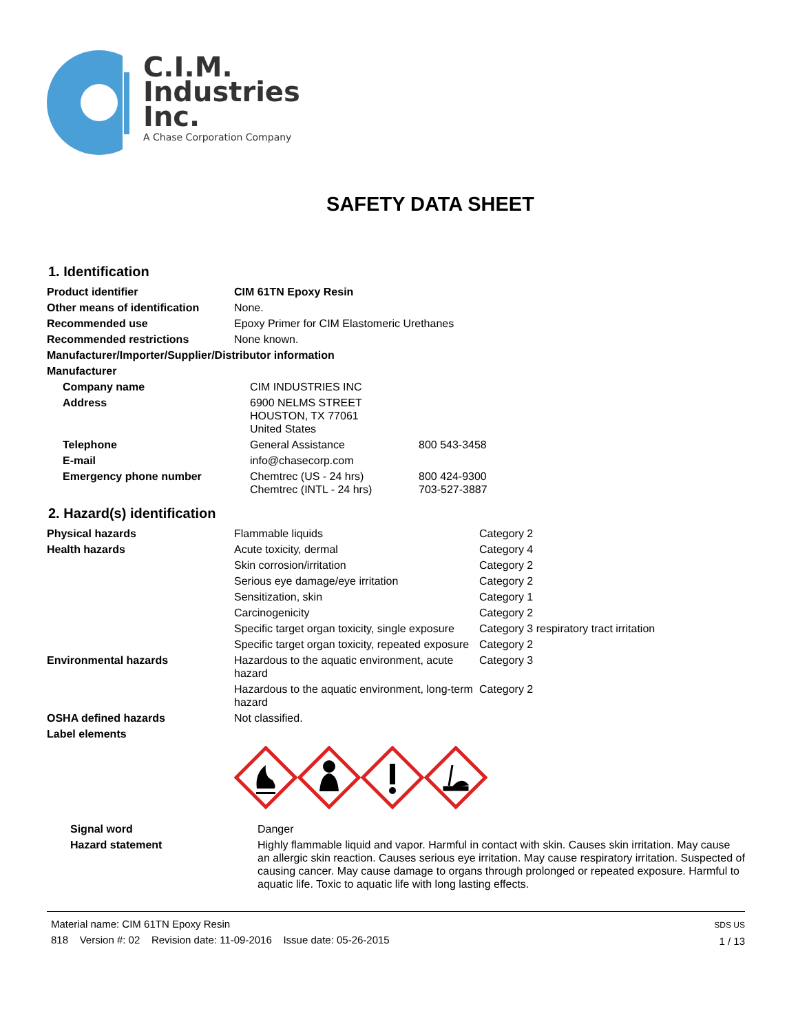C.I.M.
Industries
Inc.
A Chase Corporation Company
SAFETY DATA SHEET
1. Identification
| Product identifier | CIM 61TN Epoxy Resin |
| Other means of identification | None. |
| Recommended use | Epoxy Primer for CIM Elastomeric Urethanes |
| Recommended restrictions | None known. |
| Manufacturer/Importer/Supplier/Distributor information | |
| Manufacturer | |
| Company name | CIM INDUSTRIES INC | |
| Address | 6900 NELMS STREET HOUSTON, TX 77061 United States | |
| Telephone | General Assistance | 800 543-3458 |
| E-mail | info@chasecorp.com | |
| Emergency phone number | Chemtrec (US - 24 hrs) Chemtrec (INTL - 24 hrs) | 800 424-9300 703-527-3887 |
2. Hazard(s) identification
| Physical hazards | Flammable liquids | Category 2 |
| Health hazards | Acute toxicity, dermal | Category 4 |
| | Skin corrosion/irritation | Category 2 |
| | Serious eye damage/eye irritation | Category 2 |
| | Sensitization, skin | Category 1 |
| | Carcinogenicity | Category 2 |
| | Specific target organ toxicity, single exposure | Category 3 respiratory tract irritation |
| | Specific target organ toxicity, repeated exposure | Category 2 |
| Environmental hazards | Hazardous to the aquatic environment, acute hazard | Category 3 |
| | Hazardous to the aquatic environment, long-term hazard | Category 2 |
| OSHA defined hazards | Not classified. | |
| Label elements | | |
| Signal word | Danger |
| Hazard statement | Highly flammable liquid and vapor. Harmful in contact with skin. Causes skin irritation. May cause an allergic skin reaction. Causes serious eye irritation. May cause respiratory irritation. Suspected of causing cancer. May cause damage to organs through prolonged or repeated exposure. Harmful to aquatic life. Toxic to aquatic life with long lasting effects. |
Material name: CIM 61TN Epoxy Resin
818 Version #: 02 Revision date: 11-09-2016 Issue date: 05-26-2015
SDS US
1 / 13